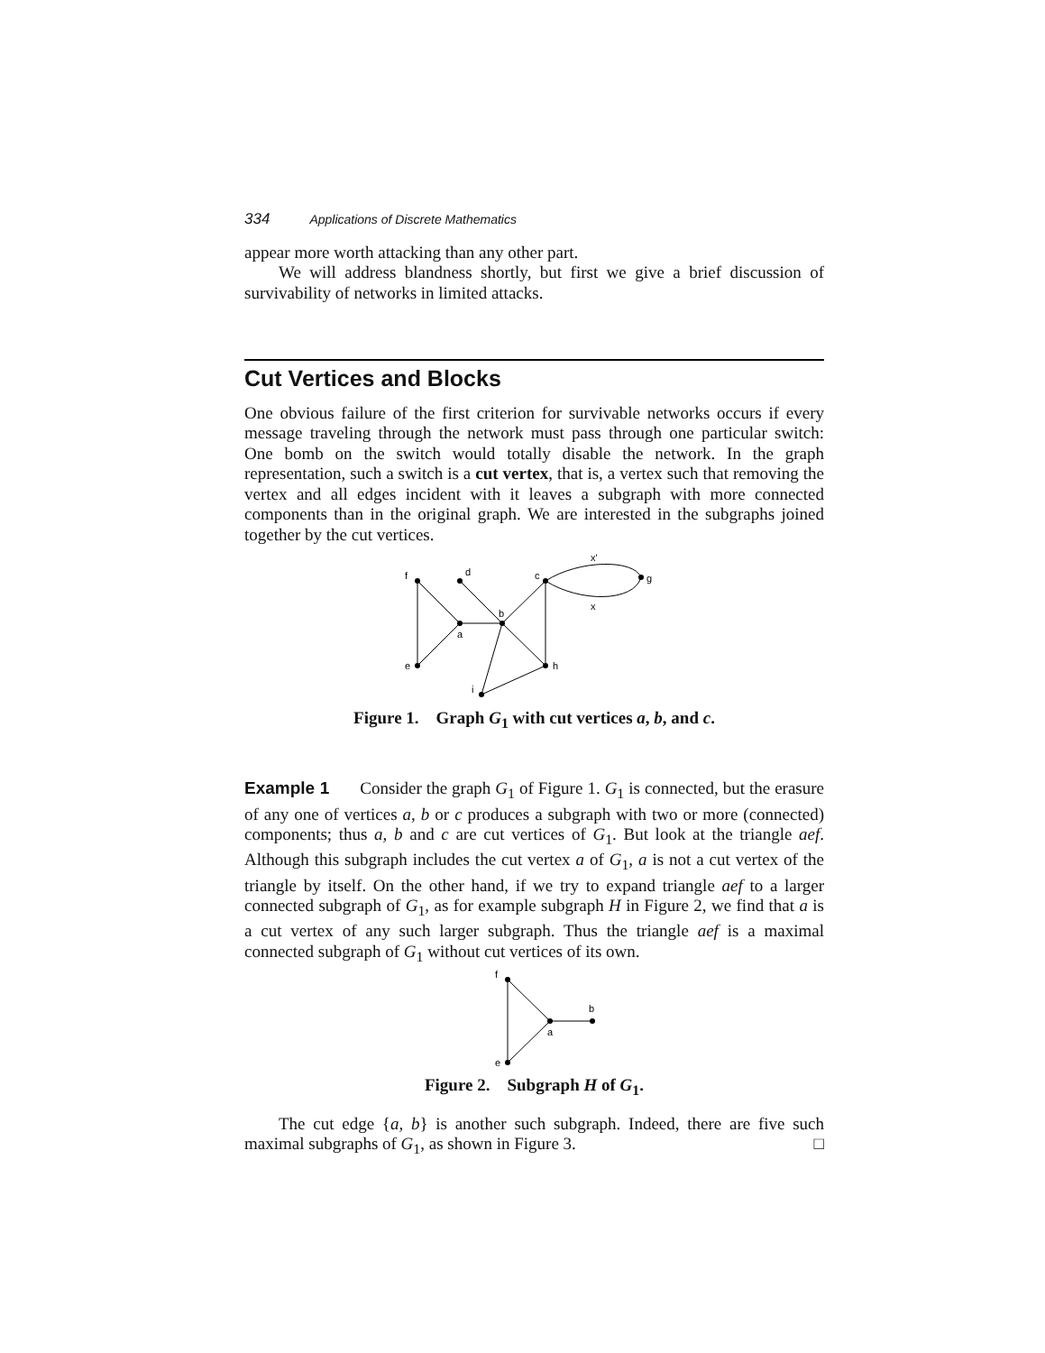334 Applications of Discrete Mathematics
appear more worth attacking than any other part.
We will address blandness shortly, but first we give a brief discussion of survivability of networks in limited attacks.
Cut Vertices and Blocks
One obvious failure of the first criterion for survivable networks occurs if every message traveling through the network must pass through one particular switch: One bomb on the switch would totally disable the network. In the graph representation, such a switch is a cut vertex, that is, a vertex such that removing the vertex and all edges incident with it leaves a subgraph with more connected components than in the original graph. We are interested in the subgraphs joined together by the cut vertices.
f
d
c
g
x'
x
b
a
e
h
i
Figure 1. Graph G<sub>1</sub> with cut vertices a, b, and c.
Example 1 Consider the graph G<sub>1</sub> of Figure 1. G<sub>1</sub> is connected, but the erasure of any one of vertices a, b or c produces a subgraph with two or more (connected) components; thus a, b and c are cut vertices of G<sub>1</sub>. But look at the triangle aef. Although this subgraph includes the cut vertex a of G<sub>1</sub>, a is not a cut vertex of the triangle by itself. On the other hand, if we try to expand triangle aef to a larger connected subgraph of G<sub>1</sub>, as for example subgraph H in Figure 2, we find that a is a cut vertex of any such larger subgraph. Thus the triangle aef is a maximal connected subgraph of G<sub>1</sub> without cut vertices of its own.
f
e
a
b
Figure 2. Subgraph H of G<sub>1</sub>.
The cut edge {a, b} is another such subgraph. Indeed, there are five such maximal subgraphs of G<sub>1</sub>, as shown in Figure 3. □